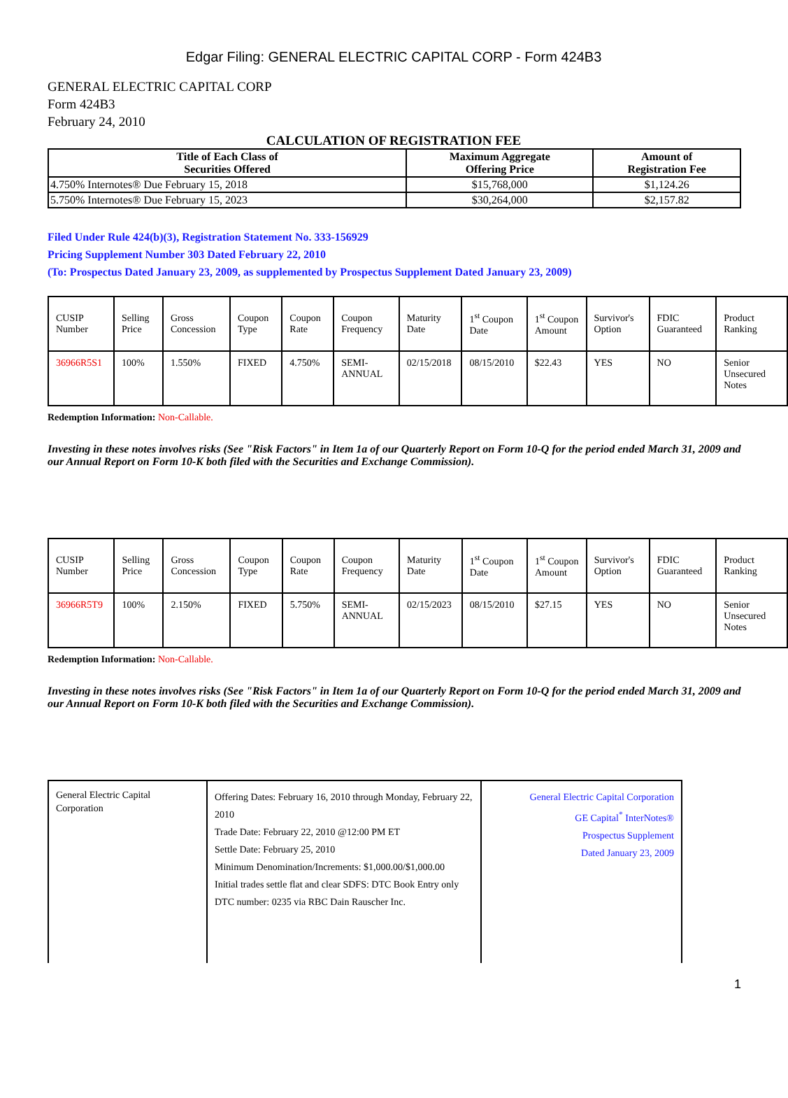Edgar Filing: GENERAL ELECTRIC CAPITAL CORP - Form 424B3
GENERAL ELECTRIC CAPITAL CORP
Form 424B3
February 24, 2010
CALCULATION OF REGISTRATION FEE
| Title of Each Class of Securities Offered | Maximum Aggregate Offering Price | Amount of Registration Fee |
| --- | --- | --- |
| 4.750% Internotes® Due February 15, 2018 | $15,768,000 | $1,124.26 |
| 5.750% Internotes® Due February 15, 2023 | $30,264,000 | $2,157.82 |
Filed Under Rule 424(b)(3), Registration Statement No. 333-156929
Pricing Supplement Number 303 Dated February 22, 2010
(To: Prospectus Dated January 23, 2009, as supplemented by Prospectus Supplement Dated January 23, 2009)
| CUSIP Number | Selling Price | Gross Concession | Coupon Type | Coupon Rate | Coupon Frequency | Maturity Date | 1<sup>st</sup> Coupon Date | 1<sup>st</sup> Coupon Amount | Survivor's Option | FDIC Guaranteed | Product Ranking |
| --- | --- | --- | --- | --- | --- | --- | --- | --- | --- | --- | --- |
| 36966R5S1 | 100% | 1.550% | FIXED | 4.750% | SEMI-ANNUAL | 02/15/2018 | 08/15/2010 | $22.43 | YES | NO | Senior Unsecured Notes |
Redemption Information: Non-Callable.
Investing in these notes involves risks (See "Risk Factors" in Item 1a of our Quarterly Report on Form 10-Q for the period ended March 31, 2009 and our Annual Report on Form 10-K both filed with the Securities and Exchange Commission).
| CUSIP Number | Selling Price | Gross Concession | Coupon Type | Coupon Rate | Coupon Frequency | Maturity Date | 1<sup>st</sup> Coupon Date | 1<sup>st</sup> Coupon Amount | Survivor's Option | FDIC Guaranteed | Product Ranking |
| --- | --- | --- | --- | --- | --- | --- | --- | --- | --- | --- | --- |
| 36966R5T9 | 100% | 2.150% | FIXED | 5.750% | SEMI-ANNUAL | 02/15/2023 | 08/15/2010 | $27.15 | YES | NO | Senior Unsecured Notes |
Redemption Information: Non-Callable.
Investing in these notes involves risks (See "Risk Factors" in Item 1a of our Quarterly Report on Form 10-Q for the period ended March 31, 2009 and our Annual Report on Form 10-K both filed with the Securities and Exchange Commission).
| General Electric Capital Corporation | Offering Dates: February 16, 2010 through Monday, February 22, 2010 Trade Date: February 22, 2010 @12:00 PM ET Settle Date: February 25, 2010 Minimum Denomination/Increments: $1,000.00/$1,000.00 Initial trades settle flat and clear SDFS: DTC Book Entry only DTC number: 0235 via RBC Dain Rauscher Inc. | General Electric Capital Corporation GE Capital<sup>*</sup> InterNotes® Prospectus Supplement Dated January 23, 2009 |
1